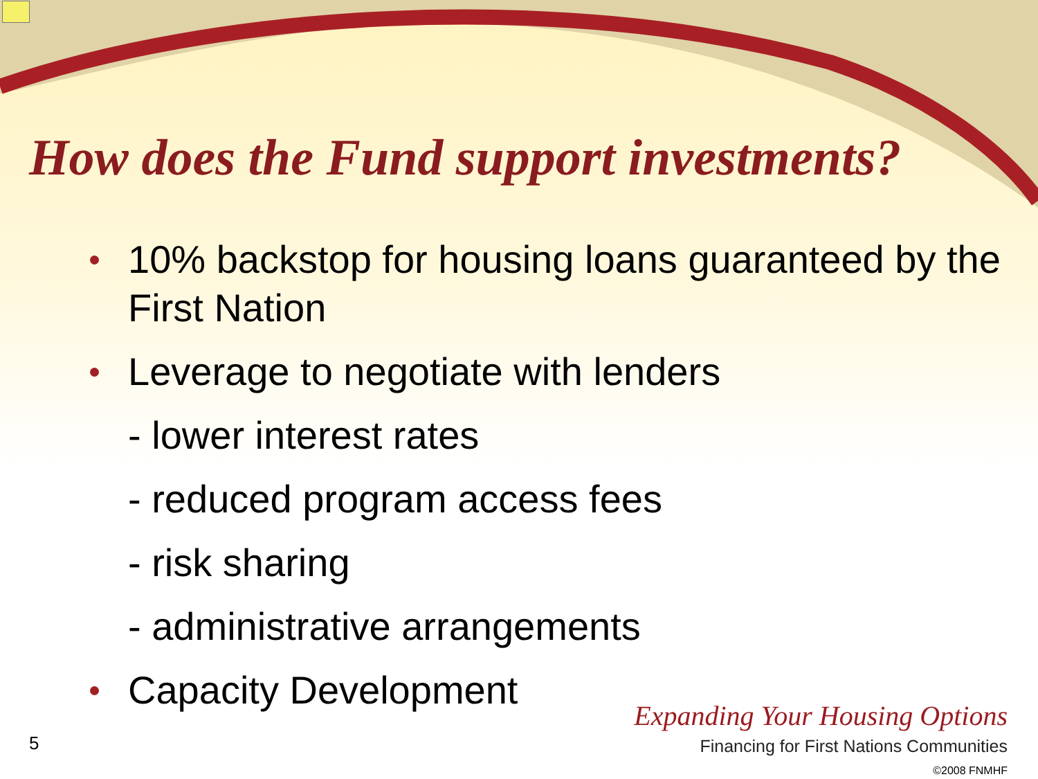How does the Fund support investments?
10% backstop for housing loans guaranteed by the First Nation
Leverage to negotiate with lenders
- lower interest rates
- reduced program access fees
- risk sharing
- administrative arrangements
Capacity Development
5
Expanding Your Housing Options
Financing for First Nations Communities
©2008 FNMHF